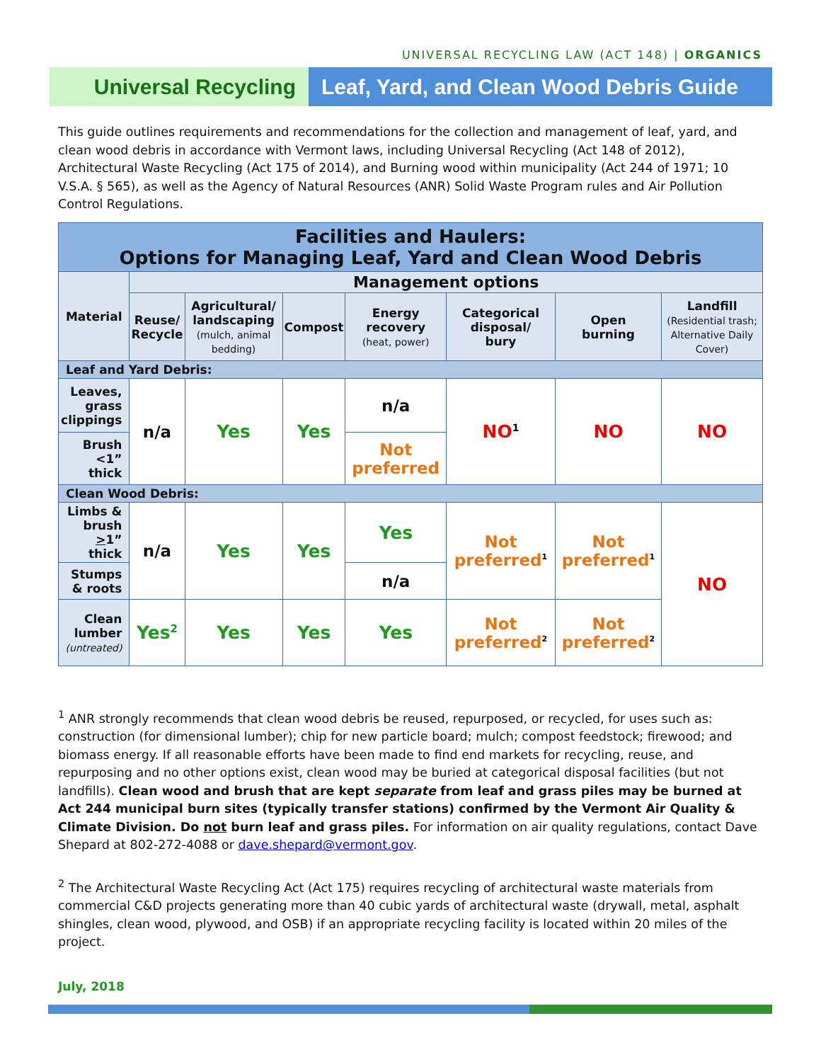UNIVERSAL RECYCLING LAW (ACT 148) | ORGANICS
Universal Recycling Leaf, Yard, and Clean Wood Debris Guide
This guide outlines requirements and recommendations for the collection and management of leaf, yard, and clean wood debris in accordance with Vermont laws, including Universal Recycling (Act 148 of 2012), Architectural Waste Recycling (Act 175 of 2014), and Burning wood within municipality (Act 244 of 1971; 10 V.S.A. § 565), as well as the Agency of Natural Resources (ANR) Solid Waste Program rules and Air Pollution Control Regulations.
| Facilities and Haulers: Options for Managing Leaf, Yard and Clean Wood Debris | | | | | | | |
| Material | Management options | | | | | | |
| | Reuse/ Recycle | Agricultural/ landscaping (mulch, animal bedding) | Compost | Energy recovery (heat, power) | Categorical disposal/ bury | Open burning | Landfill (Residential trash; Alternative Daily Cover) |
| Leaf and Yard Debris: | | | | | | | |
| Leaves, grass clippings | n/a | Yes | Yes | n/a | NO<sup>1</sup> | NO | NO |
| Brush <1” thick | | | | Not preferred | | | |
| Clean Wood Debris: | | | | | | | |
| Limbs & brush > 1” thick | n/a | Yes | Yes | Yes | Not preferred<sup>1</sup> | Not preferred<sup>1</sup> | NO |
| Stumps & roots | | | | n/a | | | |
| Clean lumber (untreated) | Yes<sup>2</sup> | Yes | Yes | Yes | Not preferred<sup>2</sup> | Not preferred<sup>2</sup> | |
<sup>1</sup> ANR strongly recommends that clean wood debris be reused, repurposed, or recycled, for uses such as: construction (for dimensional lumber); chip for new particle board; mulch; compost feedstock; firewood; and biomass energy. If all reasonable efforts have been made to find end markets for recycling, reuse, and repurposing and no other options exist, clean wood may be buried at categorical disposal facilities (but not landfills). Clean wood and brush that are kept separate from leaf and grass piles may be burned at Act 244 municipal burn sites (typically transfer stations) confirmed by the Vermont Air Quality & Climate Division. Do not burn leaf and grass piles. For information on air quality regulations, contact Dave Shepard at 802-272-4088 or dave.shepard@vermont.gov.
<sup>2</sup> The Architectural Waste Recycling Act (Act 175) requires recycling of architectural waste materials from commercial C&D projects generating more than 40 cubic yards of architectural waste (drywall, metal, asphalt shingles, clean wood, plywood, and OSB) if an appropriate recycling facility is located within 20 miles of the project.
July, 2018